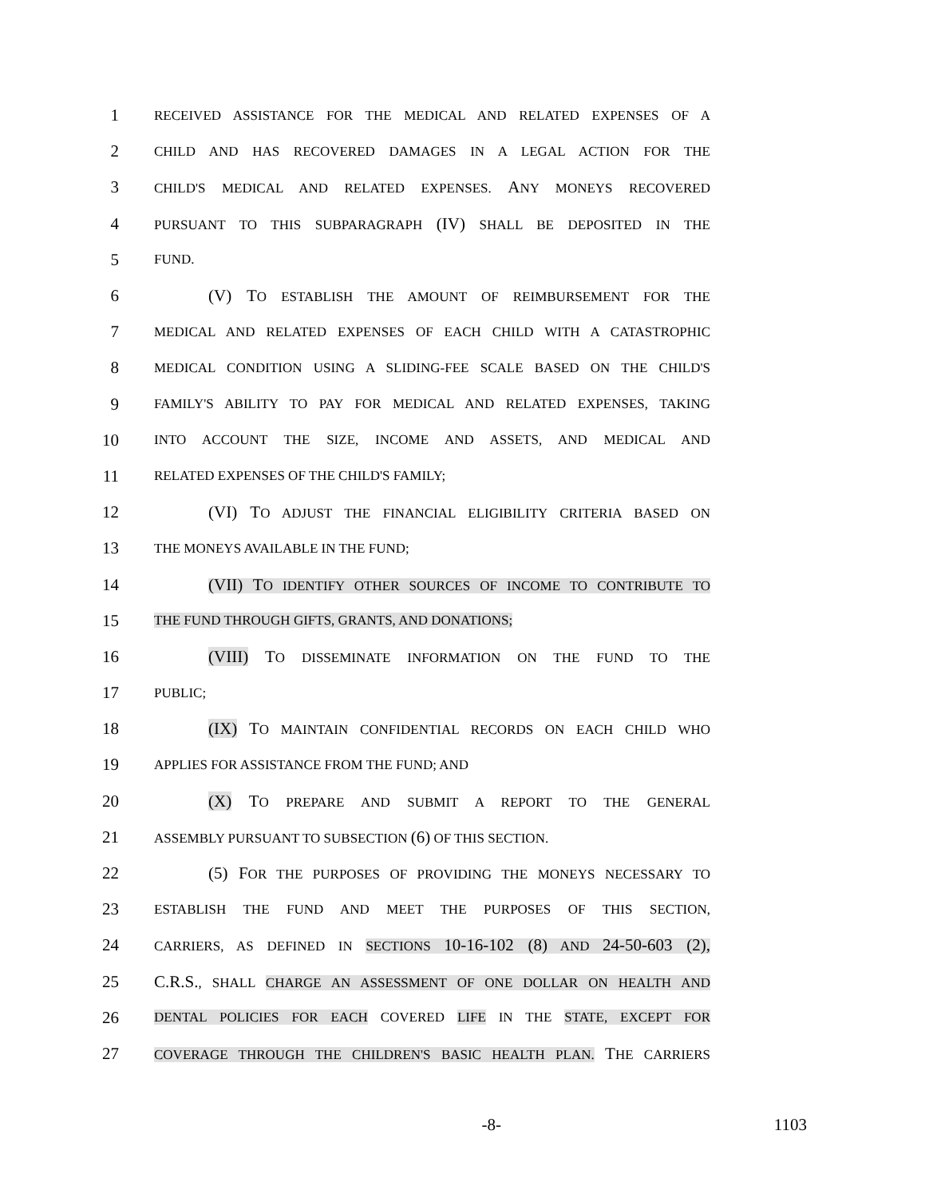1 RECEIVED ASSISTANCE FOR THE MEDICAL AND RELATED EXPENSES OF A
2 CHILD AND HAS RECOVERED DAMAGES IN A LEGAL ACTION FOR THE
3 CHILD'S MEDICAL AND RELATED EXPENSES. ANY MONEYS RECOVERED
4 PURSUANT TO THIS SUBPARAGRAPH (IV) SHALL BE DEPOSITED IN THE
5 FUND.
6 (V) TO ESTABLISH THE AMOUNT OF REIMBURSEMENT FOR THE
7 MEDICAL AND RELATED EXPENSES OF EACH CHILD WITH A CATASTROPHIC
8 MEDICAL CONDITION USING A SLIDING-FEE SCALE BASED ON THE CHILD'S
9 FAMILY'S ABILITY TO PAY FOR MEDICAL AND RELATED EXPENSES, TAKING
10 INTO ACCOUNT THE SIZE, INCOME AND ASSETS, AND MEDICAL AND
11 RELATED EXPENSES OF THE CHILD'S FAMILY;
12 (VI) TO ADJUST THE FINANCIAL ELIGIBILITY CRITERIA BASED ON
13 THE MONEYS AVAILABLE IN THE FUND;
14 (VII) TO IDENTIFY OTHER SOURCES OF INCOME TO CONTRIBUTE TO
15 THE FUND THROUGH GIFTS, GRANTS, AND DONATIONS;
16 (VIII) TO DISSEMINATE INFORMATION ON THE FUND TO THE
17 PUBLIC;
18 (IX) TO MAINTAIN CONFIDENTIAL RECORDS ON EACH CHILD WHO
19 APPLIES FOR ASSISTANCE FROM THE FUND; AND
20 (X) TO PREPARE AND SUBMIT A REPORT TO THE GENERAL
21 ASSEMBLY PURSUANT TO SUBSECTION (6) OF THIS SECTION.
22 (5) FOR THE PURPOSES OF PROVIDING THE MONEYS NECESSARY TO
23 ESTABLISH THE FUND AND MEET THE PURPOSES OF THIS SECTION,
24 CARRIERS, AS DEFINED IN SECTIONS 10-16-102 (8) AND 24-50-603 (2),
25 C.R.S., SHALL CHARGE AN ASSESSMENT OF ONE DOLLAR ON HEALTH AND
26 DENTAL POLICIES FOR EACH COVERED LIFE IN THE STATE, EXCEPT FOR
27 COVERAGE THROUGH THE CHILDREN'S BASIC HEALTH PLAN. THE CARRIERS
-8- 1103